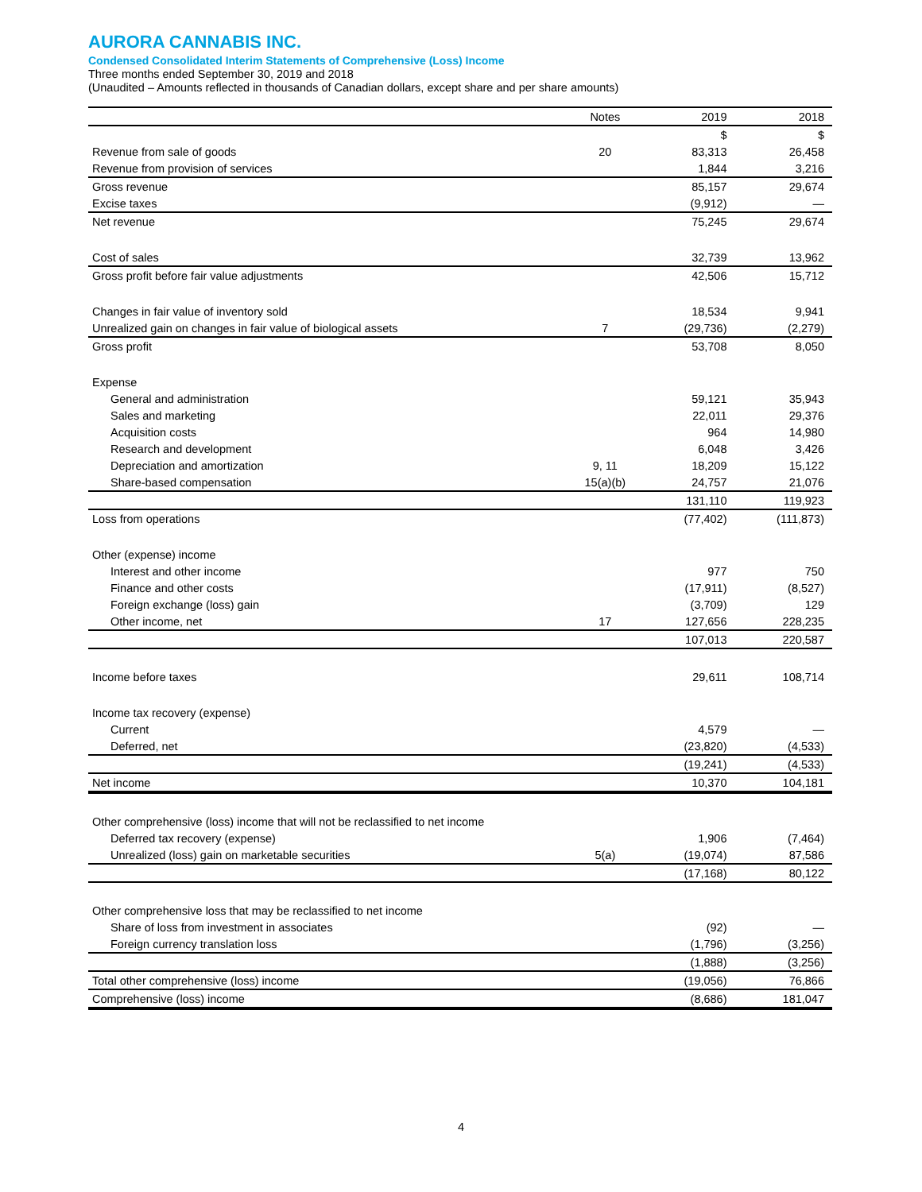AURORA CANNABIS INC.
Condensed Consolidated Interim Statements of Comprehensive (Loss) Income
Three months ended September 30, 2019 and 2018
(Unaudited – Amounts reflected in thousands of Canadian dollars, except share and per share amounts)
| | Notes | 2019 | 2018 |
| --- | --- | --- | --- |
| | | $ | $ |
| Revenue from sale of goods | 20 | 83,313 | 26,458 |
| Revenue from provision of services | | 1,844 | 3,216 |
| Gross revenue | | 85,157 | 29,674 |
| Excise taxes | | (9,912) | — |
| Net revenue | | 75,245 | 29,674 |
| Cost of sales | | 32,739 | 13,962 |
| Gross profit before fair value adjustments | | 42,506 | 15,712 |
| Changes in fair value of inventory sold | | 18,534 | 9,941 |
| Unrealized gain on changes in fair value of biological assets | 7 | (29,736) | (2,279) |
| Gross profit | | 53,708 | 8,050 |
| Expense | | | |
| General and administration | | 59,121 | 35,943 |
| Sales and marketing | | 22,011 | 29,376 |
| Acquisition costs | | 964 | 14,980 |
| Research and development | | 6,048 | 3,426 |
| Depreciation and amortization | 9, 11 | 18,209 | 15,122 |
| Share-based compensation | 15(a)(b) | 24,757 | 21,076 |
| | | 131,110 | 119,923 |
| Loss from operations | | (77,402) | (111,873) |
| Other (expense) income | | | |
| Interest and other income | | 977 | 750 |
| Finance and other costs | | (17,911) | (8,527) |
| Foreign exchange (loss) gain | | (3,709) | 129 |
| Other income, net | 17 | 127,656 | 228,235 |
| | | 107,013 | 220,587 |
| Income before taxes | | 29,611 | 108,714 |
| Income tax recovery (expense) | | | |
| Current | | 4,579 | — |
| Deferred, net | | (23,820) | (4,533) |
| | | (19,241) | (4,533) |
| Net income | | 10,370 | 104,181 |
| Other comprehensive (loss) income that will not be reclassified to net income | | | |
| Deferred tax recovery (expense) | | 1,906 | (7,464) |
| Unrealized (loss) gain on marketable securities | 5(a) | (19,074) | 87,586 |
| | | (17,168) | 80,122 |
| Other comprehensive loss that may be reclassified to net income | | | |
| Share of loss from investment in associates | | (92) | — |
| Foreign currency translation loss | | (1,796) | (3,256) |
| | | (1,888) | (3,256) |
| Total other comprehensive (loss) income | | (19,056) | 76,866 |
| Comprehensive (loss) income | | (8,686) | 181,047 |
4